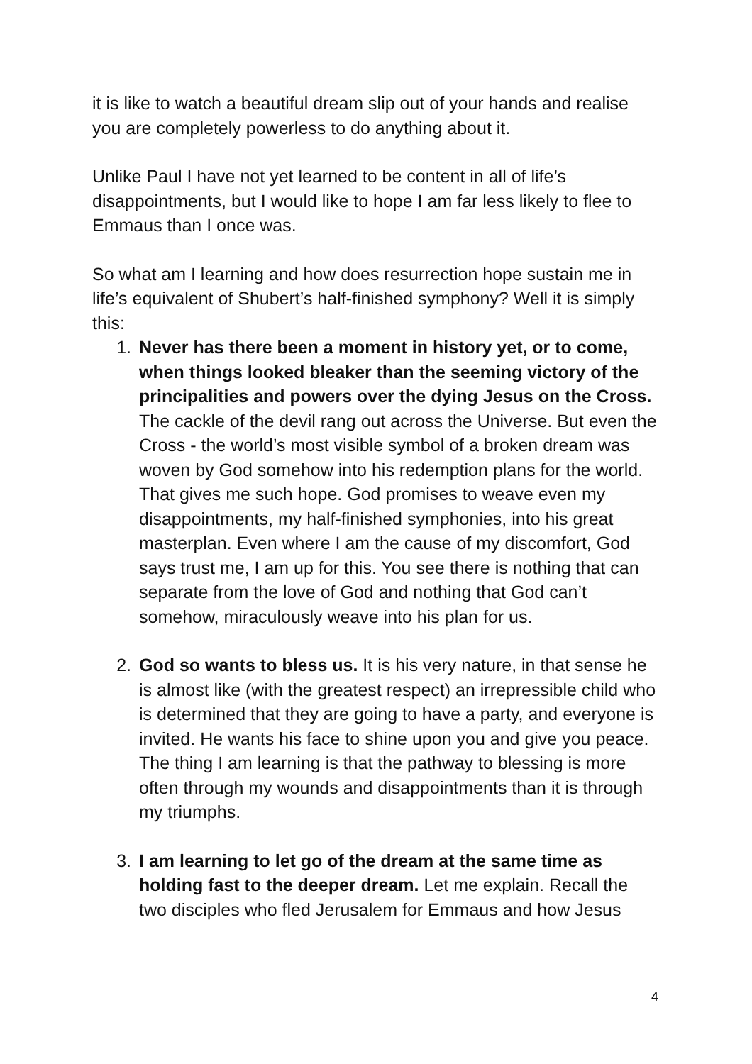it is like to watch a beautiful dream slip out of your hands and realise you are completely powerless to do anything about it.
Unlike Paul I have not yet learned to be content in all of life’s disappointments, but I would like to hope I am far less likely to flee to Emmaus than I once was.
So what am I learning and how does resurrection hope sustain me in life’s equivalent of Shubert’s half-finished symphony? Well it is simply this:
1. Never has there been a moment in history yet, or to come, when things looked bleaker than the seeming victory of the principalities and powers over the dying Jesus on the Cross. The cackle of the devil rang out across the Universe. But even the Cross - the world’s most visible symbol of a broken dream was woven by God somehow into his redemption plans for the world. That gives me such hope. God promises to weave even my disappointments, my half-finished symphonies, into his great masterplan. Even where I am the cause of my discomfort, God says trust me, I am up for this. You see there is nothing that can separate from the love of God and nothing that God can’t somehow, miraculously weave into his plan for us.
2. God so wants to bless us. It is his very nature, in that sense he is almost like (with the greatest respect) an irrepressible child who is determined that they are going to have a party, and everyone is invited. He wants his face to shine upon you and give you peace. The thing I am learning is that the pathway to blessing is more often through my wounds and disappointments than it is through my triumphs.
3. I am learning to let go of the dream at the same time as holding fast to the deeper dream. Let me explain. Recall the two disciples who fled Jerusalem for Emmaus and how Jesus
4